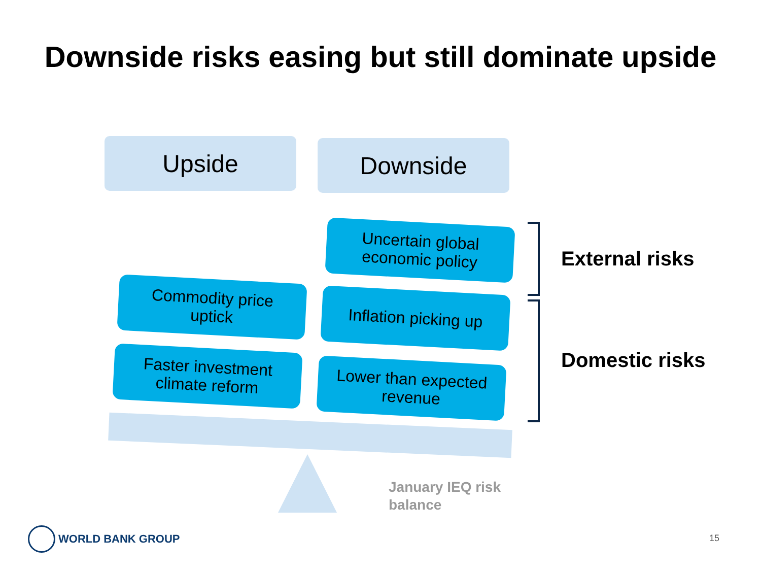Downside risks easing but still dominate upside
Upside Downside
Uncertain global
economic policy
Commodity price
uptick
Inflation picking up
Faster investment
climate reform
Lower than expected
revenue
External risks
Domestic risks
January IEQ risk
balance
WORLD BANK GROUP 15